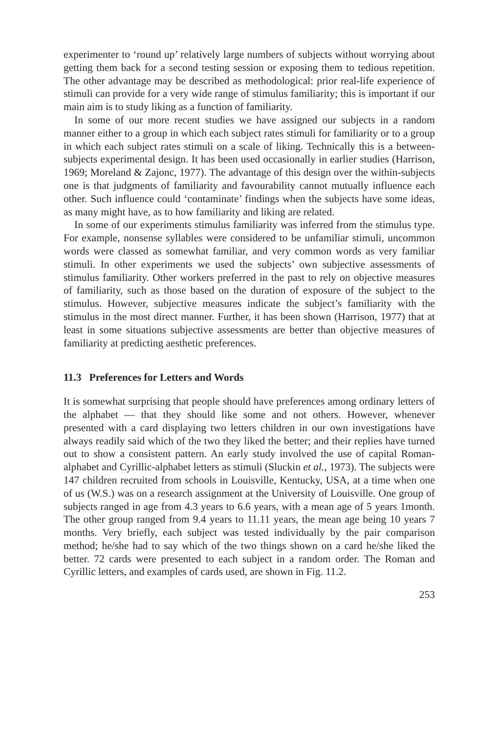experimenter to ‘round up’ relatively large numbers of subjects without worrying about getting them back for a second testing session or exposing them to tedious repetition. The other advantage may be described as methodological: prior real-life experience of stimuli can provide for a very wide range of stimulus familiarity; this is important if our main aim is to study liking as a function of familiarity.
In some of our more recent studies we have assigned our subjects in a random manner either to a group in which each subject rates stimuli for familiarity or to a group in which each subject rates stimuli on a scale of liking. Technically this is a between-subjects experimental design. It has been used occasionally in earlier studies (Harrison, 1969; Moreland & Zajonc, 1977). The advantage of this design over the within-subjects one is that judgments of familiarity and favourability cannot mutually influence each other. Such influence could ‘contaminate’ findings when the subjects have some ideas, as many might have, as to how familiarity and liking are related.
In some of our experiments stimulus familiarity was inferred from the stimulus type. For example, nonsense syllables were considered to be unfamiliar stimuli, uncommon words were classed as somewhat familiar, and very common words as very familiar stimuli. In other experiments we used the subjects’ own subjective assessments of stimulus familiarity. Other workers preferred in the past to rely on objective measures of familiarity, such as those based on the duration of exposure of the subject to the stimulus. However, subjective measures indicate the subject’s familiarity with the stimulus in the most direct manner. Further, it has been shown (Harrison, 1977) that at least in some situations subjective assessments are better than objective measures of familiarity at predicting aesthetic preferences.
11.3 Preferences for Letters and Words
It is somewhat surprising that people should have preferences among ordinary letters of the alphabet — that they should like some and not others. However, whenever presented with a card displaying two letters children in our own investigations have always readily said which of the two they liked the better; and their replies have turned out to show a consistent pattern. An early study involved the use of capital Roman-alphabet and Cyrillic-alphabet letters as stimuli (Sluckin et al., 1973). The subjects were 147 children recruited from schools in Louisville, Kentucky, USA, at a time when one of us (W.S.) was on a research assignment at the University of Louisville. One group of subjects ranged in age from 4.3 years to 6.6 years, with a mean age of 5 years 1month. The other group ranged from 9.4 years to 11.11 years, the mean age being 10 years 7 months. Very briefly, each subject was tested individually by the pair comparison method; he/she had to say which of the two things shown on a card he/she liked the better. 72 cards were presented to each subject in a random order. The Roman and Cyrillic letters, and examples of cards used, are shown in Fig. 11.2.
253